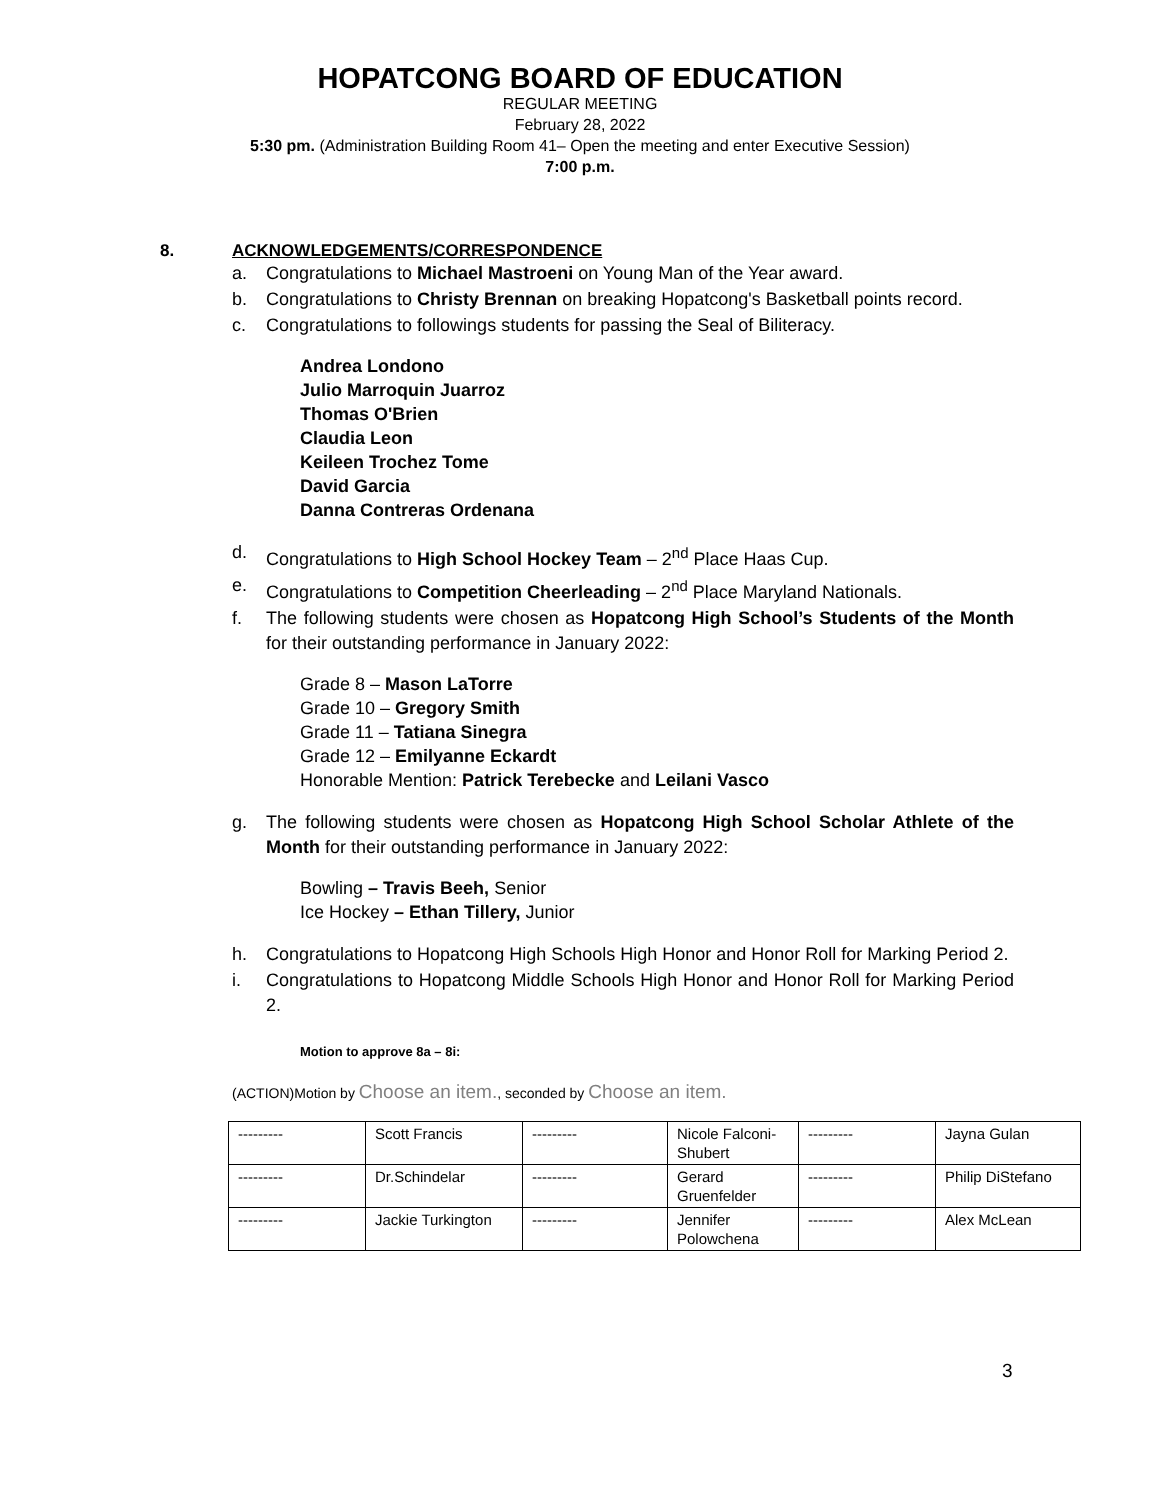HOPATCONG BOARD OF EDUCATION
REGULAR MEETING
February 28, 2022
5:30 pm. (Administration Building Room 41– Open the meeting and enter Executive Session)
7:00 p.m.
8. ACKNOWLEDGEMENTS/CORRESPONDENCE
a. Congratulations to Michael Mastroeni on Young Man of the Year award.
b. Congratulations to Christy Brennan on breaking Hopatcong's Basketball points record.
c. Congratulations to followings students for passing the Seal of Biliteracy.
Andrea Londono
Julio Marroquin Juarroz
Thomas O'Brien
Claudia Leon
Keileen Trochez Tome
David Garcia
Danna Contreras Ordenana
d. Congratulations to High School Hockey Team – 2<sup>nd</sup> Place Haas Cup.
e. Congratulations to Competition Cheerleading – 2<sup>nd</sup> Place Maryland Nationals.
f. The following students were chosen as Hopatcong High School’s Students of the Month for their outstanding performance in January 2022:
Grade 8 – Mason LaTorre
Grade 10 – Gregory Smith
Grade 11 – Tatiana Sinegra
Grade 12 – Emilyanne Eckardt
Honorable Mention: Patrick Terebecke and Leilani Vasco
g. The following students were chosen as Hopatcong High School Scholar Athlete of the Month for their outstanding performance in January 2022:
Bowling – Travis Beeh, Senior
Ice Hockey – Ethan Tillery, Junior
h. Congratulations to Hopatcong High Schools High Honor and Honor Roll for Marking Period 2.
i. Congratulations to Hopatcong Middle Schools High Honor and Honor Roll for Marking Period 2.
Motion to approve 8a – 8i:
(ACTION)Motion by Choose an item., seconded by Choose an item.
| --------- | Scott Francis | --------- | Nicole Falconi-Shubert | --------- | Jayna Gulan |
| --------- | Dr.Schindelar | --------- | Gerard Gruenfelder | --------- | Philip DiStefano |
| --------- | Jackie Turkington | --------- | Jennifer Polowchena | --------- | Alex McLean |
3